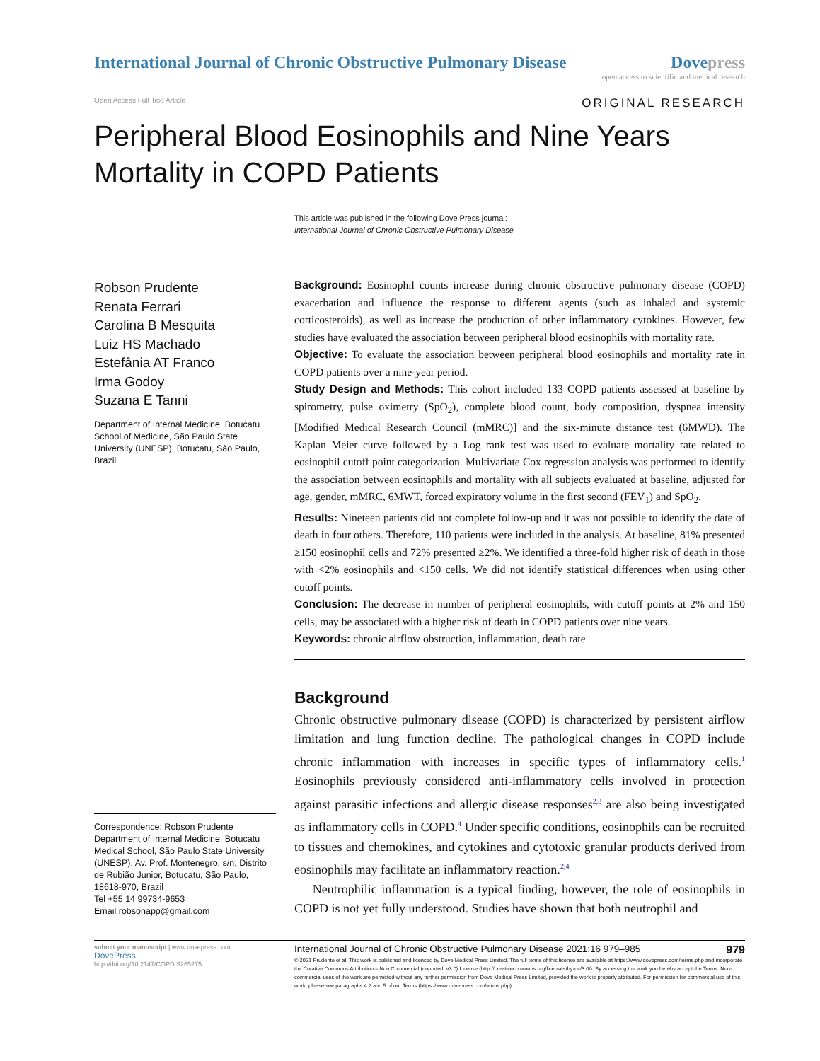International Journal of Chronic Obstructive Pulmonary Disease
Dovepress
open access to scientific and medical research
Open Access Full Text Article
ORIGINAL RESEARCH
Peripheral Blood Eosinophils and Nine Years Mortality in COPD Patients
This article was published in the following Dove Press journal:
International Journal of Chronic Obstructive Pulmonary Disease
Robson Prudente
Renata Ferrari
Carolina B Mesquita
Luiz HS Machado
Estefânia AT Franco
Irma Godoy
Suzana E Tanni
Department of Internal Medicine, Botucatu School of Medicine, São Paulo State University (UNESP), Botucatu, São Paulo, Brazil
Correspondence: Robson Prudente
Department of Internal Medicine, Botucatu Medical School, São Paulo State University (UNESP), Av. Prof. Montenegro, s/n, Distrito de Rubião Junior, Botucatu, São Paulo, 18618-970, Brazil
Tel +55 14 99734-9653
Email robsonapp@gmail.com
Background: Eosinophil counts increase during chronic obstructive pulmonary disease (COPD) exacerbation and influence the response to different agents (such as inhaled and systemic corticosteroids), as well as increase the production of other inflammatory cytokines. However, few studies have evaluated the association between peripheral blood eosinophils with mortality rate.
Objective: To evaluate the association between peripheral blood eosinophils and mortality rate in COPD patients over a nine-year period.
Study Design and Methods: This cohort included 133 COPD patients assessed at baseline by spirometry, pulse oximetry (SpO<sub>2</sub>), complete blood count, body composition, dyspnea intensity [Modified Medical Research Council (mMRC)] and the six-minute distance test (6MWD). The Kaplan–Meier curve followed by a Log rank test was used to evaluate mortality rate related to eosinophil cutoff point categorization. Multivariate Cox regression analysis was performed to identify the association between eosinophils and mortality with all subjects evaluated at baseline, adjusted for age, gender, mMRC, 6MWT, forced expiratory volume in the first second (FEV<sub>1</sub>) and SpO<sub>2</sub>.
Results: Nineteen patients did not complete follow-up and it was not possible to identify the date of death in four others. Therefore, 110 patients were included in the analysis. At baseline, 81% presented ≥150 eosinophil cells and 72% presented ≥2%. We identified a three-fold higher risk of death in those with <2% eosinophils and <150 cells. We did not identify statistical differences when using other cutoff points.
Conclusion: The decrease in number of peripheral eosinophils, with cutoff points at 2% and 150 cells, may be associated with a higher risk of death in COPD patients over nine years.
Keywords: chronic airflow obstruction, inflammation, death rate
Background
Chronic obstructive pulmonary disease (COPD) is characterized by persistent airflow limitation and lung function decline. The pathological changes in COPD include chronic inflammation with increases in specific types of inflammatory cells.<sup>1</sup> Eosinophils previously considered anti-inflammatory cells involved in protection against parasitic infections and allergic disease responses<sup>2,3</sup> are also being investigated as inflammatory cells in COPD.<sup>4</sup> Under specific conditions, eosinophils can be recruited to tissues and chemokines, and cytokines and cytotoxic granular products derived from eosinophils may facilitate an inflammatory reaction.<sup>2,4</sup>
Neutrophilic inflammation is a typical finding, however, the role of eosinophils in COPD is not yet fully understood. Studies have shown that both neutrophil and
submit your manuscript | www.dovepress.com
DovePress
http://doi.org/10.2147/COPD.S265275
International Journal of Chronic Obstructive Pulmonary Disease 2021:16 979–985 979
© 2021 Prudente et al. This work is published and licensed by Dove Medical Press Limited. The full terms of this license are available at https://www.dovepress.com/terms.php and incorporate the Creative Commons Attribution – Non Commercial (unported, v3.0) License (http://creativecommons.org/licenses/by-nc/3.0/). By accessing the work you hereby accept the Terms. Non-commercial uses of the work are permitted without any further permission from Dove Medical Press Limited, provided the work is properly attributed. For permission for commercial use of this work, please see paragraphs 4.2 and 5 of our Terms (https://www.dovepress.com/terms.php).